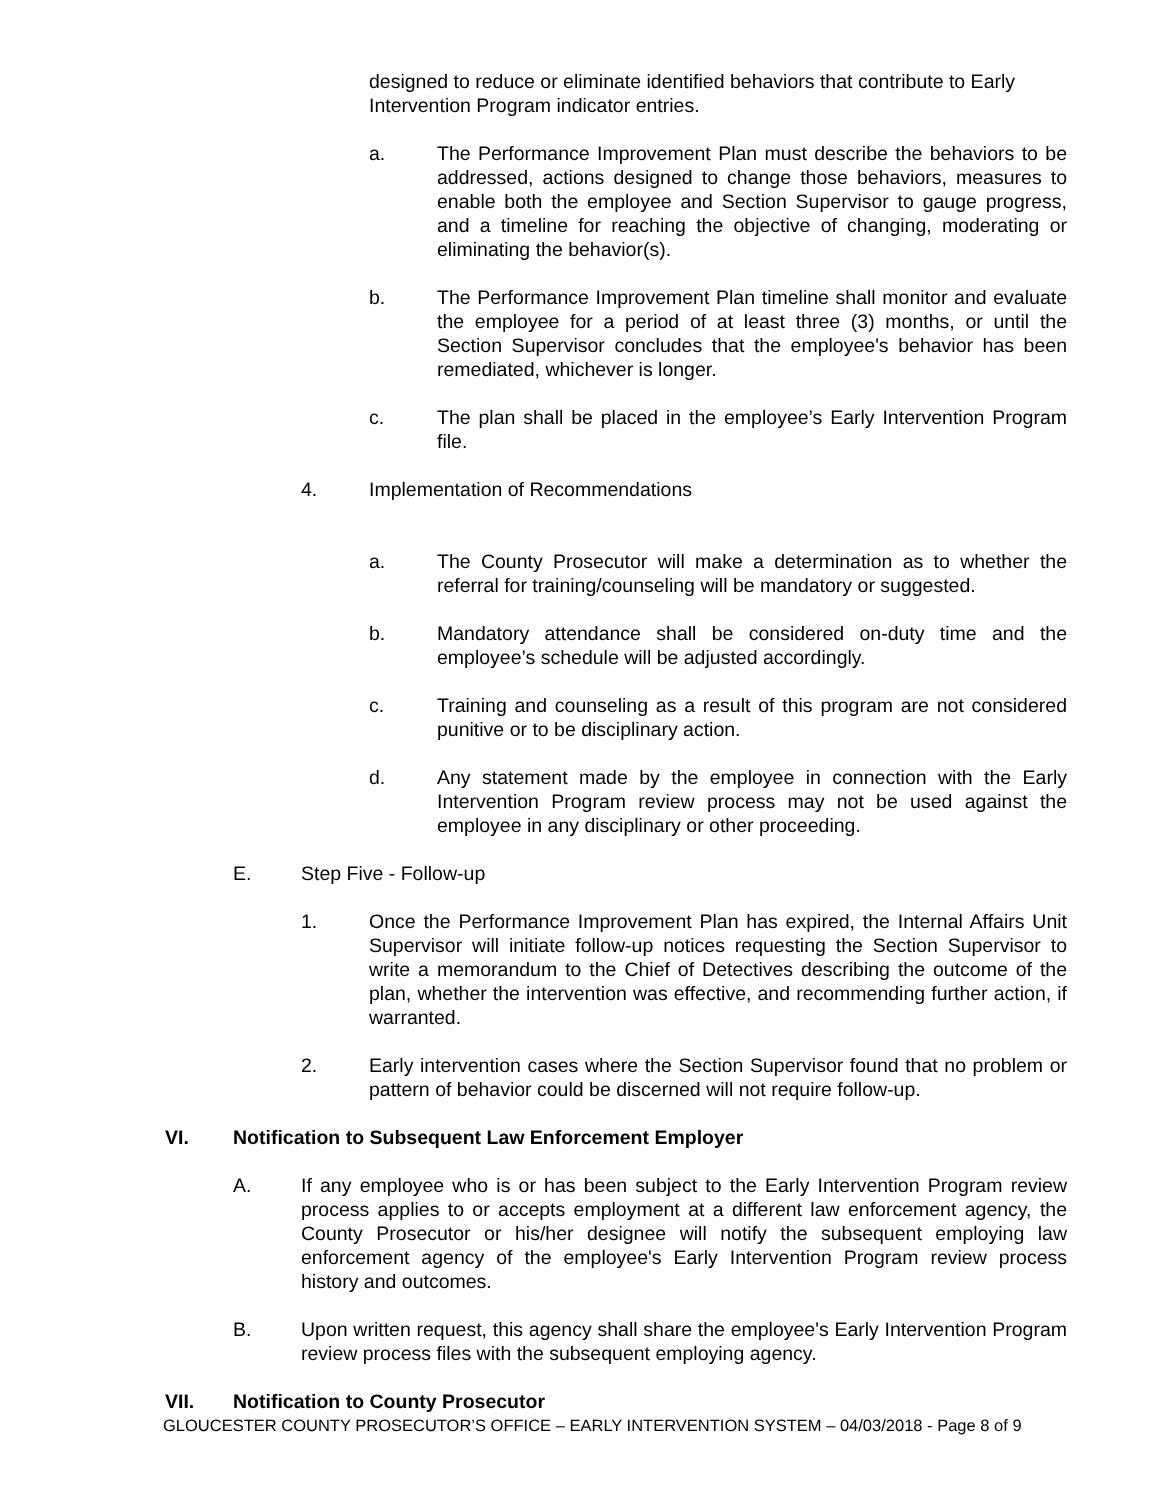designed to reduce or eliminate identified behaviors that contribute to Early Intervention Program indicator entries.
a. The Performance Improvement Plan must describe the behaviors to be addressed, actions designed to change those behaviors, measures to enable both the employee and Section Supervisor to gauge progress, and a timeline for reaching the objective of changing, moderating or eliminating the behavior(s).
b. The Performance Improvement Plan timeline shall monitor and evaluate the employee for a period of at least three (3) months, or until the Section Supervisor concludes that the employee's behavior has been remediated, whichever is longer.
c. The plan shall be placed in the employee’s Early Intervention Program file.
4. Implementation of Recommendations
a. The County Prosecutor will make a determination as to whether the referral for training/counseling will be mandatory or suggested.
b. Mandatory attendance shall be considered on-duty time and the employee’s schedule will be adjusted accordingly.
c. Training and counseling as a result of this program are not considered punitive or to be disciplinary action.
d. Any statement made by the employee in connection with the Early Intervention Program review process may not be used against the employee in any disciplinary or other proceeding.
E. Step Five - Follow-up
1. Once the Performance Improvement Plan has expired, the Internal Affairs Unit Supervisor will initiate follow-up notices requesting the Section Supervisor to write a memorandum to the Chief of Detectives describing the outcome of the plan, whether the intervention was effective, and recommending further action, if warranted.
2. Early intervention cases where the Section Supervisor found that no problem or pattern of behavior could be discerned will not require follow-up.
VI. Notification to Subsequent Law Enforcement Employer
A. If any employee who is or has been subject to the Early Intervention Program review process applies to or accepts employment at a different law enforcement agency, the County Prosecutor or his/her designee will notify the subsequent employing law enforcement agency of the employee's Early Intervention Program review process history and outcomes.
B. Upon written request, this agency shall share the employee's Early Intervention Program review process files with the subsequent employing agency.
VII. Notification to County Prosecutor
GLOUCESTER COUNTY PROSECUTOR’S OFFICE – EARLY INTERVENTION SYSTEM – 04/03/2018 - Page 8 of 9